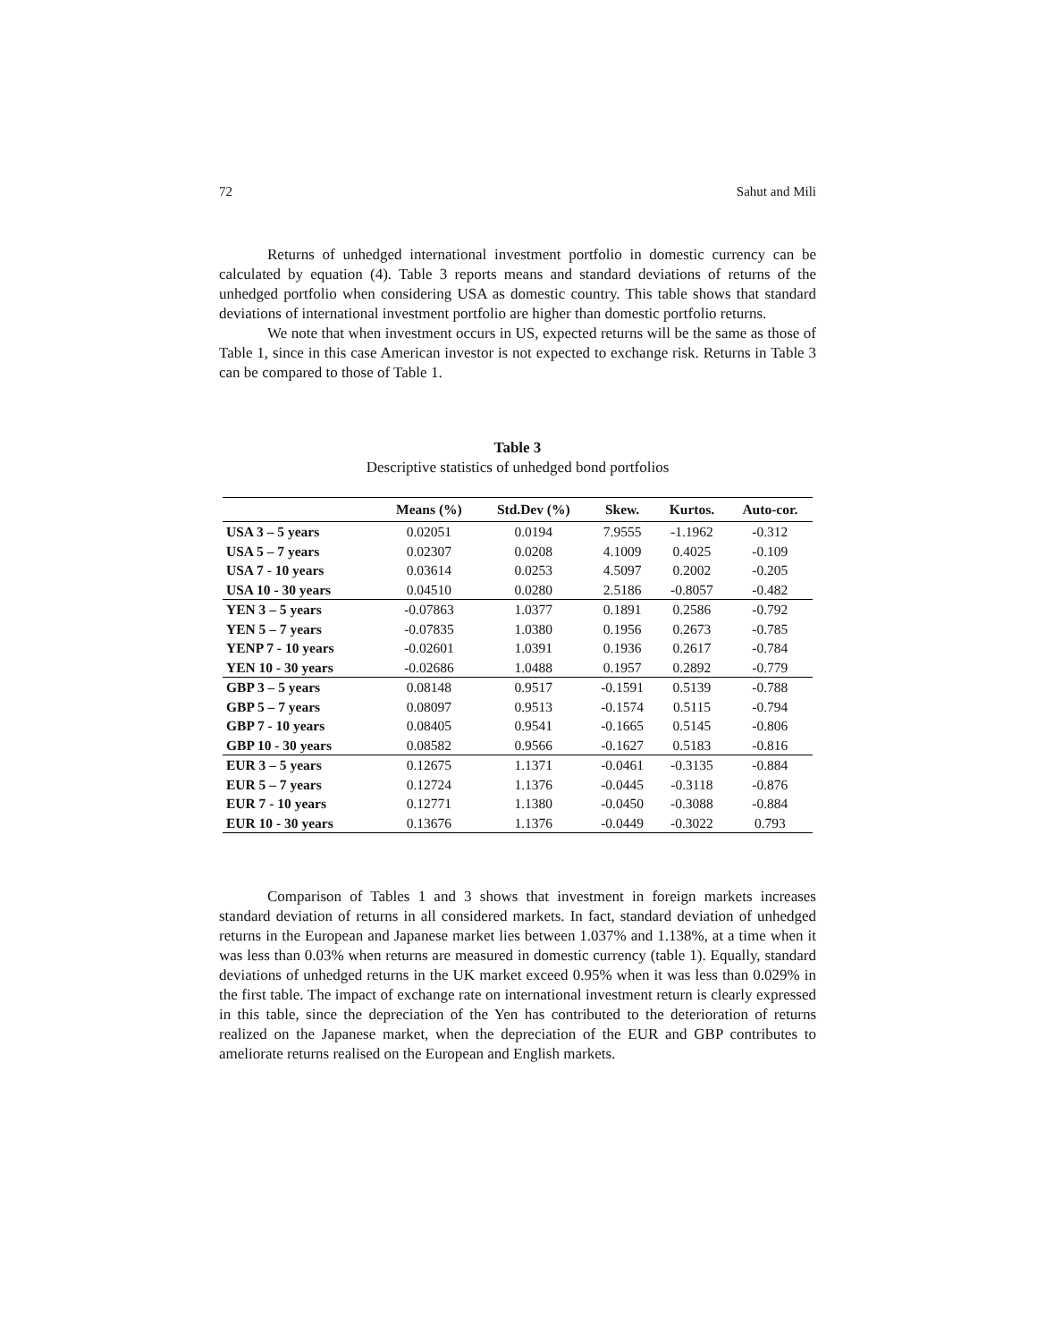72 Sahut and Mili
Returns of unhedged international investment portfolio in domestic currency can be calculated by equation (4). Table 3 reports means and standard deviations of returns of the unhedged portfolio when considering USA as domestic country. This table shows that standard deviations of international investment portfolio are higher than domestic portfolio returns.
We note that when investment occurs in US, expected returns will be the same as those of Table 1, since in this case American investor is not expected to exchange risk. Returns in Table 3 can be compared to those of Table 1.
Table 3
Descriptive statistics of unhedged bond portfolios
| | Means (%) | Std.Dev (%) | Skew. | Kurtos. | Auto-cor. |
| --- | --- | --- | --- | --- | --- |
| USA 3 – 5 years | 0.02051 | 0.0194 | 7.9555 | -1.1962 | -0.312 |
| USA 5 – 7 years | 0.02307 | 0.0208 | 4.1009 | 0.4025 | -0.109 |
| USA 7 - 10 years | 0.03614 | 0.0253 | 4.5097 | 0.2002 | -0.205 |
| USA 10 - 30 years | 0.04510 | 0.0280 | 2.5186 | -0.8057 | -0.482 |
| YEN 3 – 5 years | -0.07863 | 1.0377 | 0.1891 | 0.2586 | -0.792 |
| YEN 5 – 7 years | -0.07835 | 1.0380 | 0.1956 | 0.2673 | -0.785 |
| YENP 7 - 10 years | -0.02601 | 1.0391 | 0.1936 | 0.2617 | -0.784 |
| YEN 10 - 30 years | -0.02686 | 1.0488 | 0.1957 | 0.2892 | -0.779 |
| GBP 3 – 5 years | 0.08148 | 0.9517 | -0.1591 | 0.5139 | -0.788 |
| GBP 5 – 7 years | 0.08097 | 0.9513 | -0.1574 | 0.5115 | -0.794 |
| GBP 7 - 10 years | 0.08405 | 0.9541 | -0.1665 | 0.5145 | -0.806 |
| GBP 10 - 30 years | 0.08582 | 0.9566 | -0.1627 | 0.5183 | -0.816 |
| EUR 3 – 5 years | 0.12675 | 1.1371 | -0.0461 | -0.3135 | -0.884 |
| EUR 5 – 7 years | 0.12724 | 1.1376 | -0.0445 | -0.3118 | -0.876 |
| EUR 7 - 10 years | 0.12771 | 1.1380 | -0.0450 | -0.3088 | -0.884 |
| EUR 10 - 30 years | 0.13676 | 1.1376 | -0.0449 | -0.3022 | 0.793 |
Comparison of Tables 1 and 3 shows that investment in foreign markets increases standard deviation of returns in all considered markets. In fact, standard deviation of unhedged returns in the European and Japanese market lies between 1.037% and 1.138%, at a time when it was less than 0.03% when returns are measured in domestic currency (table 1). Equally, standard deviations of unhedged returns in the UK market exceed 0.95% when it was less than 0.029% in the first table. The impact of exchange rate on international investment return is clearly expressed in this table, since the depreciation of the Yen has contributed to the deterioration of returns realized on the Japanese market, when the depreciation of the EUR and GBP contributes to ameliorate returns realised on the European and English markets.